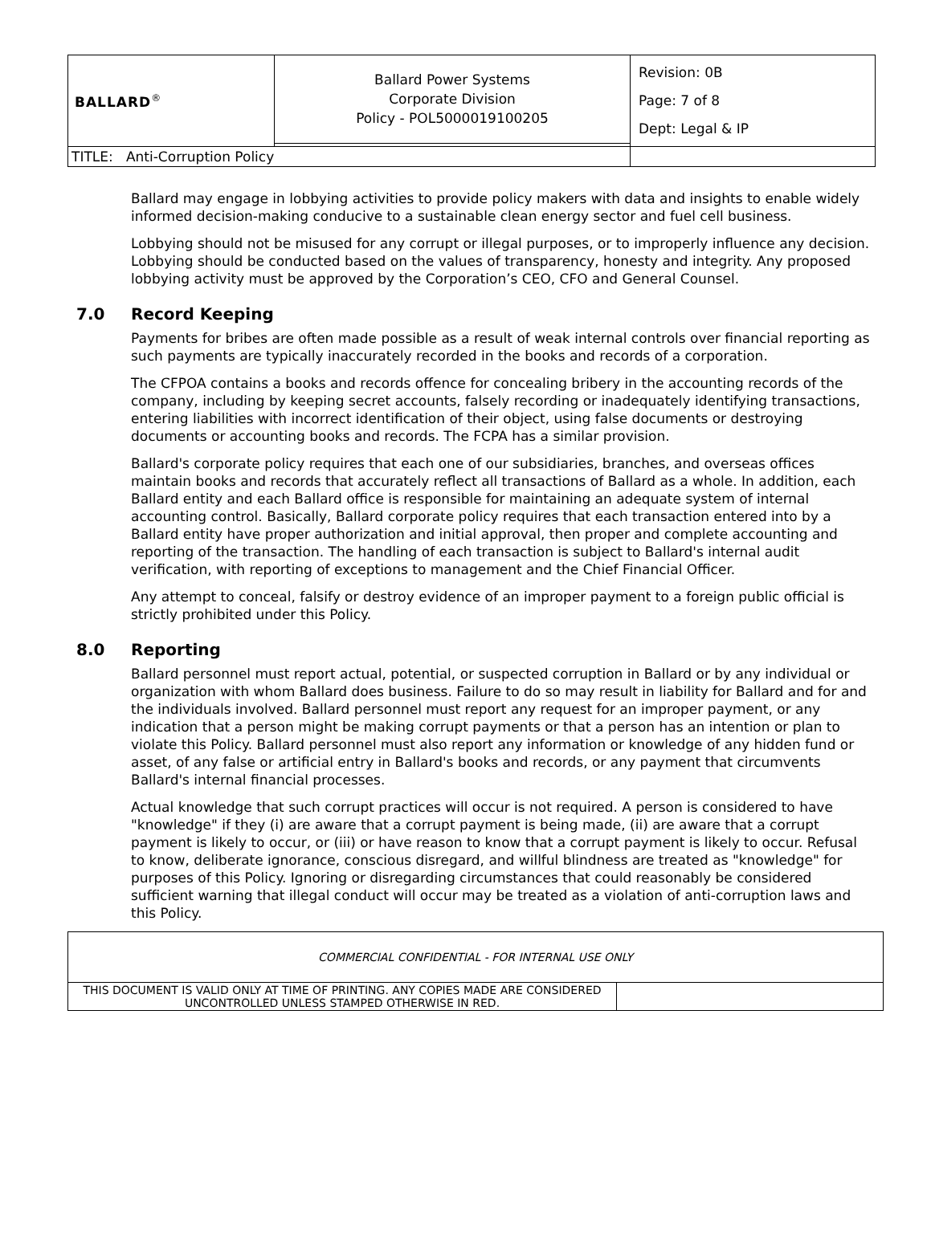| BALLARD<sup>®</sup> | Ballard Power Systems Corporate Division Policy - POL5000019100205 | Revision: 0B Page: 7 of 8 Dept: Legal & IP |
| TITLE: Anti-Corruption Policy | | |
Ballard may engage in lobbying activities to provide policy makers with data and insights to enable widely informed decision-making conducive to a sustainable clean energy sector and fuel cell business.
Lobbying should not be misused for any corrupt or illegal purposes, or to improperly influence any decision. Lobbying should be conducted based on the values of transparency, honesty and integrity. Any proposed lobbying activity must be approved by the Corporation’s CEO, CFO and General Counsel.
7.0 Record Keeping
Payments for bribes are often made possible as a result of weak internal controls over financial reporting as such payments are typically inaccurately recorded in the books and records of a corporation.
The CFPOA contains a books and records offence for concealing bribery in the accounting records of the company, including by keeping secret accounts, falsely recording or inadequately identifying transactions, entering liabilities with incorrect identification of their object, using false documents or destroying documents or accounting books and records. The FCPA has a similar provision.
Ballard's corporate policy requires that each one of our subsidiaries, branches, and overseas offices maintain books and records that accurately reflect all transactions of Ballard as a whole. In addition, each Ballard entity and each Ballard office is responsible for maintaining an adequate system of internal accounting control. Basically, Ballard corporate policy requires that each transaction entered into by a Ballard entity have proper authorization and initial approval, then proper and complete accounting and reporting of the transaction. The handling of each transaction is subject to Ballard's internal audit verification, with reporting of exceptions to management and the Chief Financial Officer.
Any attempt to conceal, falsify or destroy evidence of an improper payment to a foreign public official is strictly prohibited under this Policy.
8.0 Reporting
Ballard personnel must report actual, potential, or suspected corruption in Ballard or by any individual or organization with whom Ballard does business. Failure to do so may result in liability for Ballard and for and the individuals involved. Ballard personnel must report any request for an improper payment, or any indication that a person might be making corrupt payments or that a person has an intention or plan to violate this Policy. Ballard personnel must also report any information or knowledge of any hidden fund or asset, of any false or artificial entry in Ballard's books and records, or any payment that circumvents Ballard's internal financial processes.
Actual knowledge that such corrupt practices will occur is not required. A person is considered to have "knowledge" if they (i) are aware that a corrupt payment is being made, (ii) are aware that a corrupt payment is likely to occur, or (iii) or have reason to know that a corrupt payment is likely to occur. Refusal to know, deliberate ignorance, conscious disregard, and willful blindness are treated as "knowledge" for purposes of this Policy. Ignoring or disregarding circumstances that could reasonably be considered sufficient warning that illegal conduct will occur may be treated as a violation of anti-corruption laws and this Policy.
| COMMERCIAL CONFIDENTIAL - FOR INTERNAL USE ONLY | |
| THIS DOCUMENT IS VALID ONLY AT TIME OF PRINTING. ANY COPIES MADE ARE CONSIDERED UNCONTROLLED UNLESS STAMPED OTHERWISE IN RED. | |